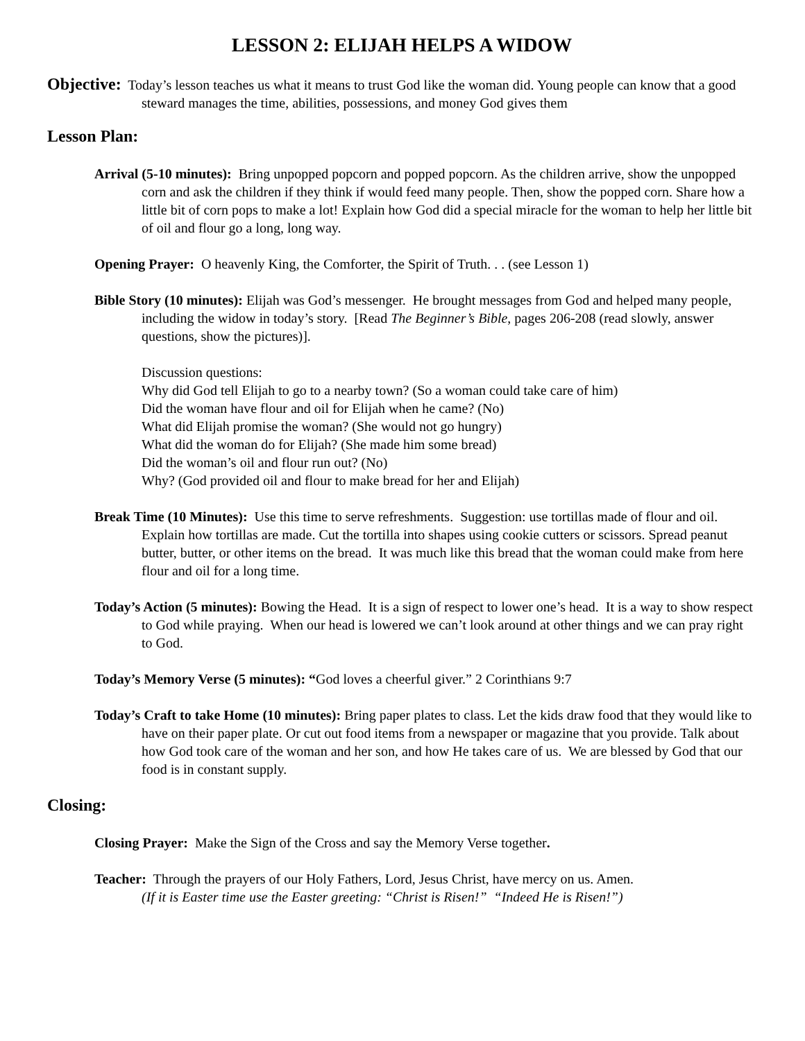LESSON 2: ELIJAH HELPS A WIDOW
Objective: Today’s lesson teaches us what it means to trust God like the woman did. Young people can know that a good steward manages the time, abilities, possessions, and money God gives them
Lesson Plan:
Arrival (5-10 minutes): Bring unpopped popcorn and popped popcorn. As the children arrive, show the unpopped corn and ask the children if they think if would feed many people. Then, show the popped corn. Share how a little bit of corn pops to make a lot! Explain how God did a special miracle for the woman to help her little bit of oil and flour go a long, long way.
Opening Prayer: O heavenly King, the Comforter, the Spirit of Truth. . . (see Lesson 1)
Bible Story (10 minutes): Elijah was God’s messenger. He brought messages from God and helped many people, including the widow in today’s story. [Read The Beginner’s Bible, pages 206-208 (read slowly, answer questions, show the pictures)].
Discussion questions:
Why did God tell Elijah to go to a nearby town? (So a woman could take care of him)
Did the woman have flour and oil for Elijah when he came? (No)
What did Elijah promise the woman? (She would not go hungry)
What did the woman do for Elijah? (She made him some bread)
Did the woman’s oil and flour run out? (No)
Why? (God provided oil and flour to make bread for her and Elijah)
Break Time (10 Minutes): Use this time to serve refreshments. Suggestion: use tortillas made of flour and oil. Explain how tortillas are made. Cut the tortilla into shapes using cookie cutters or scissors. Spread peanut butter, butter, or other items on the bread. It was much like this bread that the woman could make from here flour and oil for a long time.
Today’s Action (5 minutes): Bowing the Head. It is a sign of respect to lower one’s head. It is a way to show respect to God while praying. When our head is lowered we can’t look around at other things and we can pray right to God.
Today’s Memory Verse (5 minutes): “God loves a cheerful giver.” 2 Corinthians 9:7
Today’s Craft to take Home (10 minutes): Bring paper plates to class. Let the kids draw food that they would like to have on their paper plate. Or cut out food items from a newspaper or magazine that you provide. Talk about how God took care of the woman and her son, and how He takes care of us. We are blessed by God that our food is in constant supply.
Closing:
Closing Prayer: Make the Sign of the Cross and say the Memory Verse together.
Teacher: Through the prayers of our Holy Fathers, Lord, Jesus Christ, have mercy on us. Amen.
(If it is Easter time use the Easter greeting: “Christ is Risen!” “Indeed He is Risen!”)